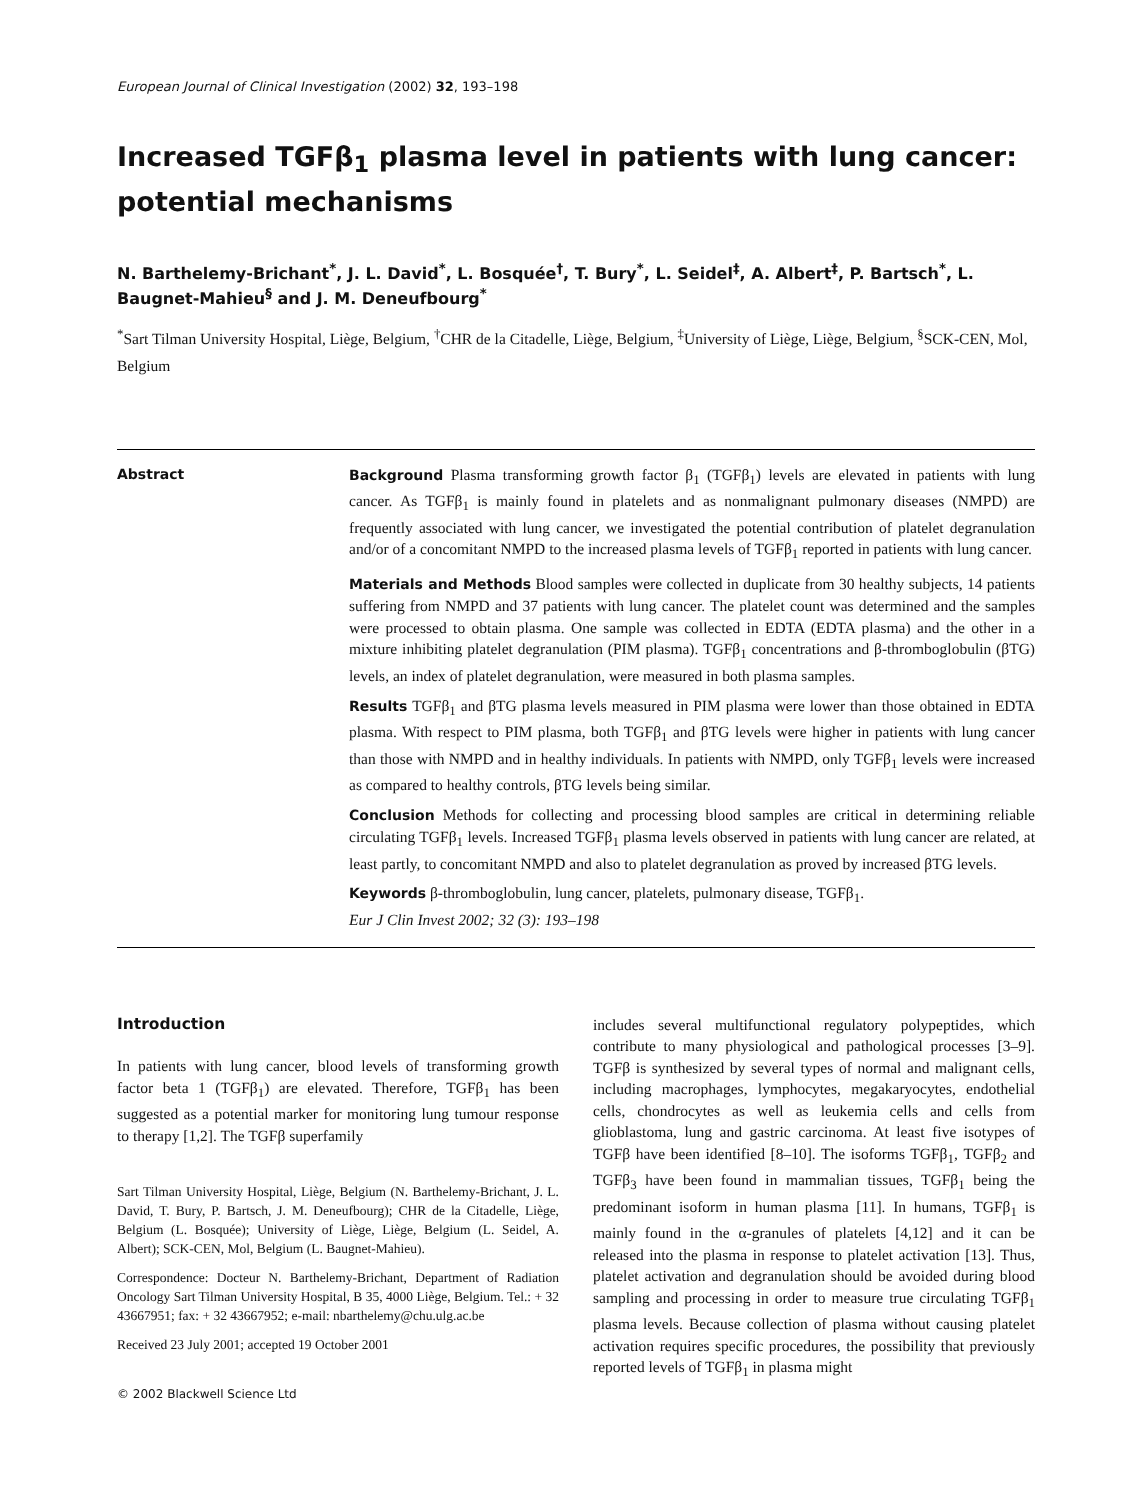European Journal of Clinical Investigation (2002) 32, 193–198
Increased TGFβ<sub>1</sub> plasma level in patients with lung cancer: potential mechanisms
N. Barthelemy-Brichant<sup>*</sup>, J. L. David<sup>*</sup>, L. Bosquée<sup>†</sup>, T. Bury<sup>*</sup>, L. Seidel<sup>‡</sup>, A. Albert<sup>‡</sup>, P. Bartsch<sup>*</sup>, L. Baugnet-Mahieu<sup>§</sup> and J. M. Deneufbourg<sup>*</sup>
<sup>*</sup> Sart Tilman University Hospital, Liège, Belgium, <sup>†</sup>CHR de la Citadelle, Liège, Belgium, <sup>‡</sup>University of Liège, Liège, Belgium, <sup>§</sup>SCK-CEN, Mol, Belgium
Abstract Background Plasma transforming growth factor β<sub>1</sub> (TGFβ<sub>1</sub>) levels are elevated in patients with lung cancer. As TGFβ<sub>1</sub> is mainly found in platelets and as nonmalignant pulmonary diseases (NMPD) are frequently associated with lung cancer, we investigated the potential contribution of platelet degranulation and/or of a concomitant NMPD to the increased plasma levels of TGFβ<sub>1</sub> reported in patients with lung cancer.
Materials and Methods Blood samples were collected in duplicate from 30 healthy subjects, 14 patients suffering from NMPD and 37 patients with lung cancer. The platelet count was determined and the samples were processed to obtain plasma. One sample was collected in EDTA (EDTA plasma) and the other in a mixture inhibiting platelet degranulation (PIM plasma). TGFβ<sub>1</sub> concentrations and β-thromboglobulin (βTG) levels, an index of platelet degranulation, were measured in both plasma samples.
Results TGFβ<sub>1</sub> and βTG plasma levels measured in PIM plasma were lower than those obtained in EDTA plasma. With respect to PIM plasma, both TGFβ<sub>1</sub> and βTG levels were higher in patients with lung cancer than those with NMPD and in healthy individuals. In patients with NMPD, only TGFβ<sub>1</sub> levels were increased as compared to healthy controls, βTG levels being similar.
Conclusion Methods for collecting and processing blood samples are critical in determining reliable circulating TGFβ<sub>1</sub> levels. Increased TGFβ<sub>1</sub> plasma levels observed in patients with lung cancer are related, at least partly, to concomitant NMPD and also to platelet degranulation as proved by increased βTG levels.
Keywords β-thromboglobulin, lung cancer, platelets, pulmonary disease, TGFβ<sub>1</sub>.
Eur J Clin Invest 2002; 32 (3): 193–198
Introduction
In patients with lung cancer, blood levels of transforming growth factor beta 1 (TGFβ<sub>1</sub>) are elevated. Therefore, TGFβ<sub>1</sub> has been suggested as a potential marker for monitoring lung tumour response to therapy [1,2]. The TGFβ superfamily
Sart Tilman University Hospital, Liège, Belgium (N. Barthelemy-Brichant, J. L. David, T. Bury, P. Bartsch, J. M. Deneufbourg); CHR de la Citadelle, Liège, Belgium (L. Bosquée); University of Liège, Liège, Belgium (L. Seidel, A. Albert); SCK-CEN, Mol, Belgium (L. Baugnet-Mahieu).
Correspondence: Docteur N. Barthelemy-Brichant, Department of Radiation Oncology Sart Tilman University Hospital, B 35, 4000 Liège, Belgium. Tel.: + 32 43667951; fax: + 32 43667952; e-mail: nbarthelemy@chu.ulg.ac.be
Received 23 July 2001; accepted 19 October 2001
© 2002 Blackwell Science Ltd
includes several multifunctional regulatory polypeptides, which contribute to many physiological and pathological processes [3–9]. TGFβ is synthesized by several types of normal and malignant cells, including macrophages, lymphocytes, megakaryocytes, endothelial cells, chondrocytes as well as leukemia cells and cells from glioblastoma, lung and gastric carcinoma. At least five isotypes of TGFβ have been identified [8–10]. The isoforms TGFβ<sub>1</sub>, TGFβ<sub>2</sub> and TGFβ<sub>3</sub> have been found in mammalian tissues, TGFβ<sub>1</sub> being the predominant isoform in human plasma [11]. In humans, TGFβ<sub>1</sub> is mainly found in the α-granules of platelets [4,12] and it can be released into the plasma in response to platelet activation [13]. Thus, platelet activation and degranulation should be avoided during blood sampling and processing in order to measure true circulating TGFβ<sub>1</sub> plasma levels. Because collection of plasma without causing platelet activation requires specific procedures, the possibility that previously reported levels of TGFβ<sub>1</sub> in plasma might